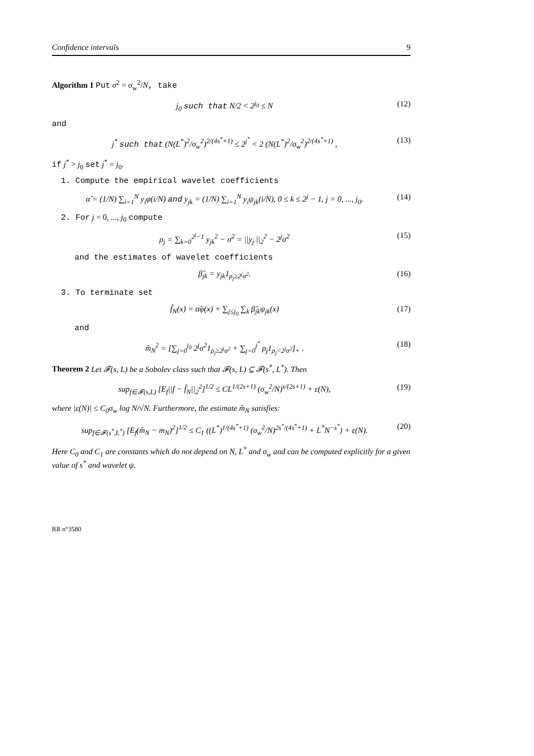Confidence intervals 9
Algorithm 1 Put σ<sup>2</sup> = σ<sub>w</sub><sup>2</sup>/N, take
j<sub>0</sub> such that N/2 < 2<sup>j<sub>0</sub></sup> ≤ N (12)
and
j<sup>*</sup> such that (N(L<sup>*</sup>)<sup>2</sup>/σ<sub>w</sub><sup>2</sup>)<sup>2/(4s<sup>*</sup>+1)</sup> ≤ 2<sup>j<sup>*</sup></sup> < 2 (N(L<sup>*</sup>)<sup>2</sup>/σ<sub>w</sub><sup>2</sup>)<sup>2/(4s<sup>*</sup>+1)</sup> , (13)
if j<sup>*</sup> > j<sub>0</sub> set j<sup>*</sup> = j<sub>0</sub>.
1. Compute the empirical wavelet coefficients
α̂ = (1/N) ∑<sub>i=1</sub><sup>N</sup> y<sub>i</sub>φ(i/N) and y<sub>jk</sub> = (1/N) ∑<sub>i=1</sub><sup>N</sup> y<sub>i</sub>ψ<sub>jk</sub>(i/N), 0 ≤ k ≤ 2<sup>j</sup> − 1, j = 0, ..., j<sub>0</sub>. (14)
2. For j = 0, ..., j<sub>0</sub> compute
ρ<sub>j</sub> = ∑<sub>k=0</sub><sup>2<sup>j</sup>−1</sup> y<sub>jk</sub><sup>2</sup> − σ<sup>2</sup> = ||y<sub>j·</sub>||<sub>2</sub><sup>2</sup> − 2<sup>j</sup>σ<sup>2</sup> (15)
and the estimates of wavelet coefficients
β̂<sub>jk</sub> = y<sub>jk</sub>1<sub>ρ<sub>j</sub>≥2<sup>j</sup>σ<sup>2</sup></sub>. (16)
3. To terminate set
f̂<sub>N</sub>(x) = α̂φ(x) + ∑<sub>j≤j<sub>0</sub></sub> ∑<sub>k</sub> β̂<sub>jk</sub>ψ<sub>jk</sub>(x) (17)
and
m̂<sub>N</sub><sup>2</sup> = [∑<sub>j=0</sub><sup>j<sub>0</sub></sup> 2<sup>j</sup>σ<sup>2</sup>1<sub>ρ<sub>j</sub>≥2<sup>j</sup>σ<sup>2</sup></sub> + ∑<sub>j=0</sub><sup>j<sup>*</sup></sup> ρ<sub>j</sub>1<sub>ρ<sub>j</sub><2<sup>j</sup>σ<sup>2</sup></sub>]<sub>+</sub> . (18)
Theorem 2 Let 𝓕(s, L) be a Sobolev class such that 𝓕(s, L) ⊆ 𝓕(s<sup>*</sup>, L<sup>*</sup>). Then
sup<sub>f∈𝓕(s,L)</sub> [E<sub>f</sub>||f − f̂<sub>N</sub>||<sub>2</sub><sup>2</sup>]<sup>1/2</sup> ≤ CL<sup>1/(2s+1)</sup> (σ<sub>w</sub><sup>2</sup>/N)<sup>s/(2s+1)</sup> + ε(N), (19)
where |ε(N)| ≤ C<sub>0</sub>σ<sub>w</sub> log N/√N. Furthermore, the estimate m̂<sub>N</sub> satisfies:
sup<sub>f∈𝓕(s<sup>*</sup>,L<sup>*</sup>)</sub> [E<sub>f</sub>(m̂<sub>N</sub> − m<sub>N</sub>)<sup>2</sup>]<sup>1/2</sup> ≤ C<sub>1</sub> ((L<sup>*</sup>)<sup>1/(4s<sup>*</sup>+1)</sup> (σ<sub>w</sub><sup>2</sup>/N)<sup>2s<sup>*</sup>/(4s<sup>*</sup>+1)</sup> + L<sup>*</sup>N<sup>−s<sup>*</sup></sup>) + ε(N). (20)
Here C<sub>0</sub> and C<sub>1</sub> are constants which do not depend on N, L<sup>*</sup> and σ<sub>w</sub> and can be computed explicitly for a given value of s<sup>*</sup> and wavelet ψ.
RR n°3580